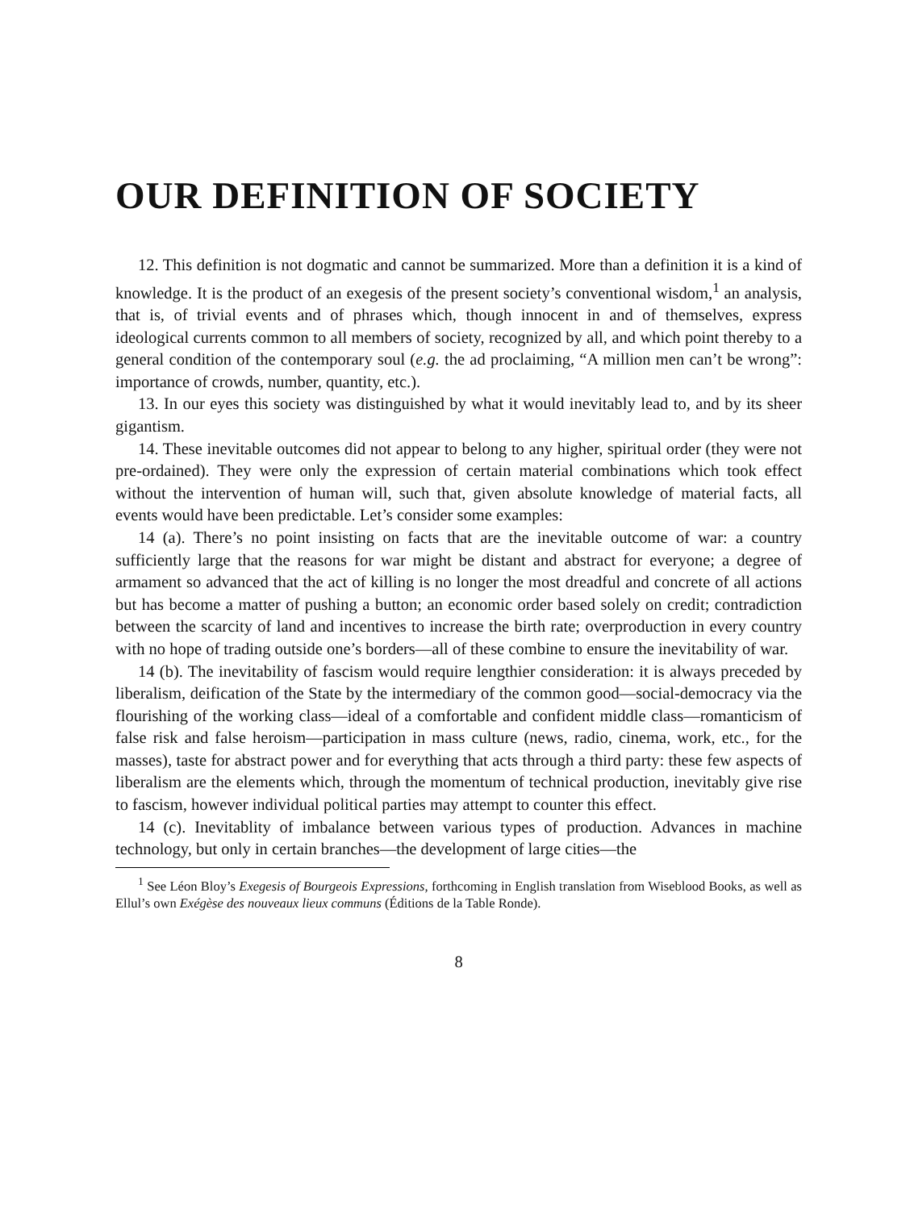OUR DEFINITION OF SOCIETY
12. This definition is not dogmatic and cannot be summarized. More than a definition it is a kind of knowledge. It is the product of an exegesis of the present society’s conventional wisdom,<sup>1</sup> an analysis, that is, of trivial events and of phrases which, though innocent in and of themselves, express ideological currents common to all members of society, recognized by all, and which point thereby to a general condition of the contemporary soul (e.g. the ad proclaiming, “A million men can’t be wrong”: importance of crowds, number, quantity, etc.).
13. In our eyes this society was distinguished by what it would inevitably lead to, and by its sheer gigantism.
14. These inevitable outcomes did not appear to belong to any higher, spiritual order (they were not pre-ordained). They were only the expression of certain material combinations which took effect without the intervention of human will, such that, given absolute knowledge of material facts, all events would have been predictable. Let’s consider some examples:
14 (a). There’s no point insisting on facts that are the inevitable outcome of war: a country sufficiently large that the reasons for war might be distant and abstract for everyone; a degree of armament so advanced that the act of killing is no longer the most dreadful and concrete of all actions but has become a matter of pushing a button; an economic order based solely on credit; contradiction between the scarcity of land and incentives to increase the birth rate; overproduction in every country with no hope of trading outside one’s borders—all of these combine to ensure the inevitability of war.
14 (b). The inevitability of fascism would require lengthier consideration: it is always preceded by liberalism, deification of the State by the intermediary of the common good—social-democracy via the flourishing of the working class—ideal of a comfortable and confident middle class—romanticism of false risk and false heroism—participation in mass culture (news, radio, cinema, work, etc., for the masses), taste for abstract power and for everything that acts through a third party: these few aspects of liberalism are the elements which, through the momentum of technical production, inevitably give rise to fascism, however individual political parties may attempt to counter this effect.
14 (c). Inevitablity of imbalance between various types of production. Advances in machine technology, but only in certain branches—the development of large cities—the
<sup>1</sup> See Léon Bloy’s Exegesis of Bourgeois Expressions, forthcoming in English translation from Wiseblood Books, as well as Ellul’s own Exégèse des nouveaux lieux communs (Éditions de la Table Ronde).
8